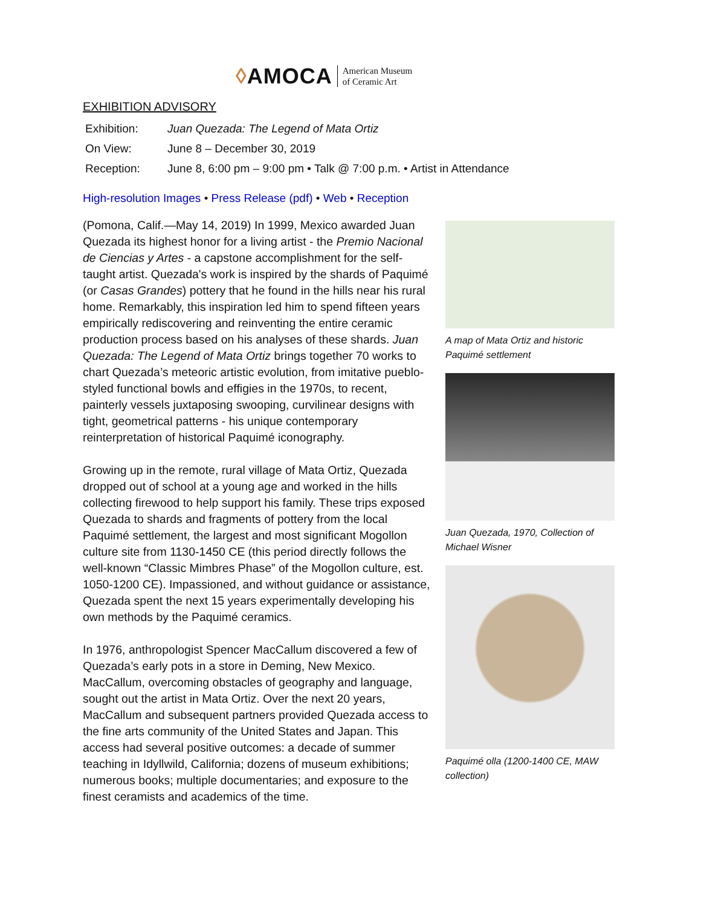◊ AMOCA American Museum
of Ceramic Art
EXHIBITION ADVISORY
Exhibition: Juan Quezada: The Legend of Mata Ortiz
On View: June 8 – December 30, 2019
Reception: June 8, 6:00 pm – 9:00 pm • Talk @ 7:00 p.m. • Artist in Attendance
High-resolution Images • Press Release (pdf) • Web • Reception
(Pomona, Calif.—May 14, 2019) In 1999, Mexico awarded Juan Quezada its highest honor for a living artist - the Premio Nacional de Ciencias y Artes - a capstone accomplishment for the self-taught artist. Quezada's work is inspired by the shards of Paquimé (or Casas Grandes) pottery that he found in the hills near his rural home. Remarkably, this inspiration led him to spend fifteen years empirically rediscovering and reinventing the entire ceramic production process based on his analyses of these shards. Juan Quezada: The Legend of Mata Ortiz brings together 70 works to chart Quezada’s meteoric artistic evolution, from imitative pueblo-styled functional bowls and effigies in the 1970s, to recent, painterly vessels juxtaposing swooping, curvilinear designs with tight, geometrical patterns - his unique contemporary reinterpretation of historical Paquimé iconography.
Growing up in the remote, rural village of Mata Ortiz, Quezada dropped out of school at a young age and worked in the hills collecting firewood to help support his family. These trips exposed Quezada to shards and fragments of pottery from the local Paquimé settlement, the largest and most significant Mogollon culture site from 1130-1450 CE (this period directly follows the well-known “Classic Mimbres Phase” of the Mogollon culture, est. 1050-1200 CE). Impassioned, and without guidance or assistance, Quezada spent the next 15 years experimentally developing his own methods by the Paquimé ceramics.
In 1976, anthropologist Spencer MacCallum discovered a few of Quezada’s early pots in a store in Deming, New Mexico. MacCallum, overcoming obstacles of geography and language, sought out the artist in Mata Ortiz. Over the next 20 years, MacCallum and subsequent partners provided Quezada access to the fine arts community of the United States and Japan. This access had several positive outcomes: a decade of summer teaching in Idyllwild, California; dozens of museum exhibitions; numerous books; multiple documentaries; and exposure to the finest ceramists and academics of the time.
A map of Mata Ortiz and historic Paquimé settlement
Juan Quezada, 1970, Collection of Michael Wisner
Paquimé olla (1200-1400 CE, MAW collection)